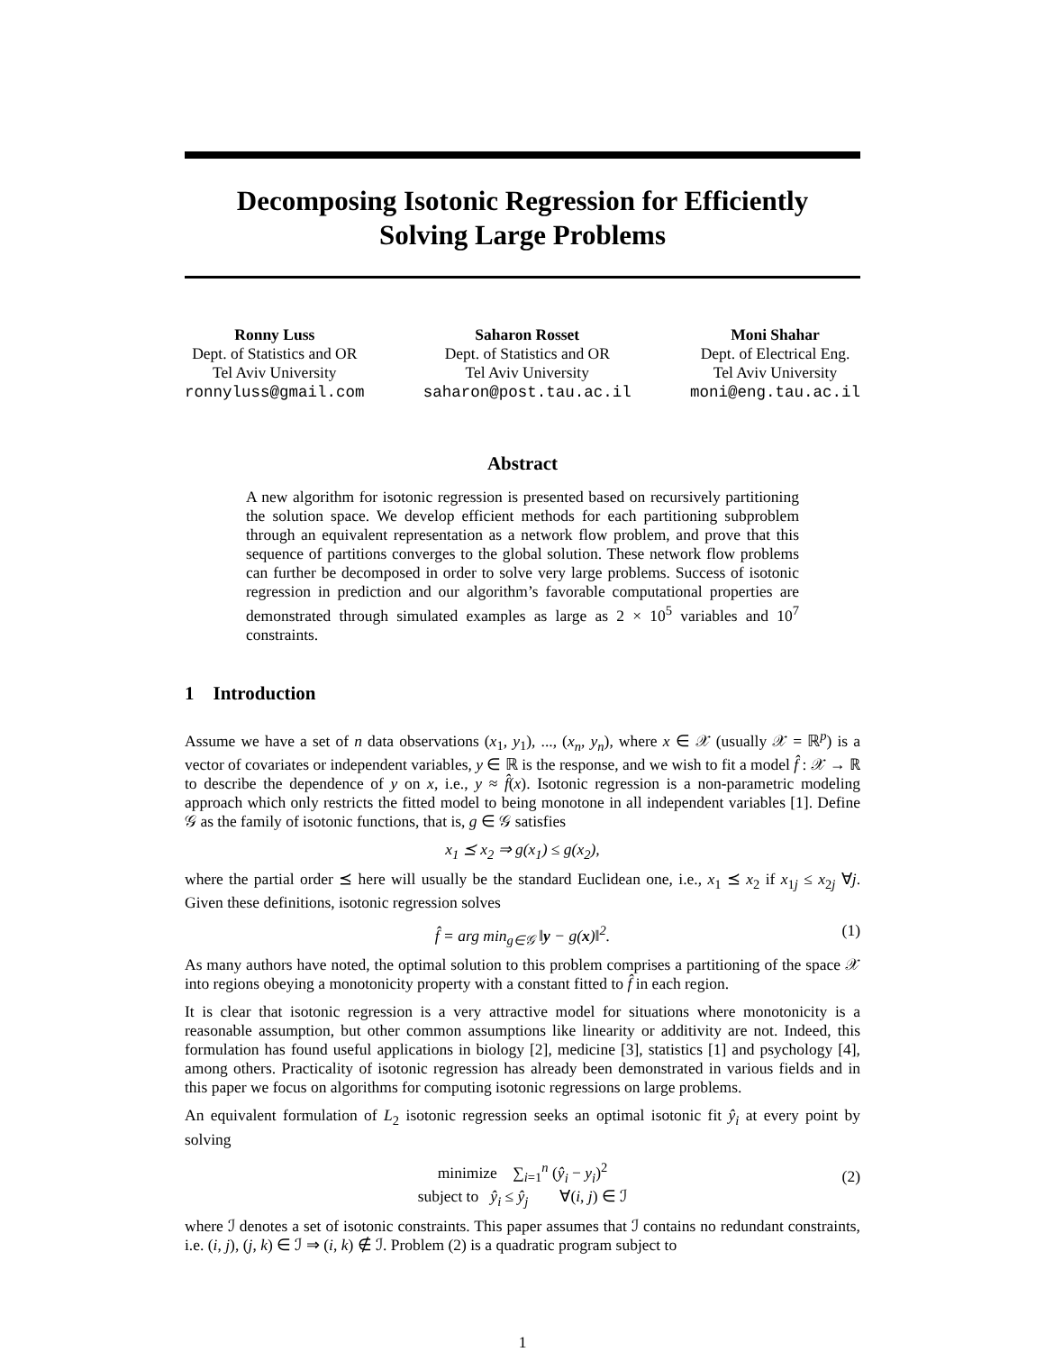Decomposing Isotonic Regression for Efficiently
Solving Large Problems
Ronny Luss
Dept. of Statistics and OR
Tel Aviv University
ronnyluss@gmail.com
Saharon Rosset
Dept. of Statistics and OR
Tel Aviv University
saharon@post.tau.ac.il
Moni Shahar
Dept. of Electrical Eng.
Tel Aviv University
moni@eng.tau.ac.il
Abstract
A new algorithm for isotonic regression is presented based on recursively partitioning the solution space. We develop efficient methods for each partitioning subproblem through an equivalent representation as a network flow problem, and prove that this sequence of partitions converges to the global solution. These network flow problems can further be decomposed in order to solve very large problems. Success of isotonic regression in prediction and our algorithm’s favorable computational properties are demonstrated through simulated examples as large as 2 × 10<sup>5</sup> variables and 10<sup>7</sup> constraints.
1 Introduction
Assume we have a set of n data observations (x<sub>1</sub>, y<sub>1</sub>), ..., (x<sub>n</sub>, y<sub>n</sub>), where x ∈ 𝒳 (usually 𝒳 = ℝ<sup>p</sup>) is a vector of covariates or independent variables, y ∈ ℝ is the response, and we wish to fit a model f̂ : 𝒳 → ℝ to describe the dependence of y on x, i.e., y ≈ f̂(x). Isotonic regression is a non-parametric modeling approach which only restricts the fitted model to being monotone in all independent variables [1]. Define 𝒢 as the family of isotonic functions, that is, g ∈ 𝒢 satisfies
x<sub>1</sub> ⪯ x<sub>2</sub> ⇒ g(x<sub>1</sub>) ≤ g(x<sub>2</sub>),
where the partial order ⪯ here will usually be the standard Euclidean one, i.e., x<sub>1</sub> ⪯ x<sub>2</sub> if x<sub>1j</sub> ≤ x<sub>2j</sub> ∀j. Given these definitions, isotonic regression solves
f̂ = arg min<sub>g∈𝒢</sub> ‖y − g(x)‖<sup>2</sup>. (1)
As many authors have noted, the optimal solution to this problem comprises a partitioning of the space 𝒳 into regions obeying a monotonicity property with a constant fitted to f̂ in each region.
It is clear that isotonic regression is a very attractive model for situations where monotonicity is a reasonable assumption, but other common assumptions like linearity or additivity are not. Indeed, this formulation has found useful applications in biology [2], medicine [3], statistics [1] and psychology [4], among others. Practicality of isotonic regression has already been demonstrated in various fields and in this paper we focus on algorithms for computing isotonic regressions on large problems.
An equivalent formulation of L<sub>2</sub> isotonic regression seeks an optimal isotonic fit ŷ<sub>i</sub> at every point by solving
minimize ∑<sub>i=1</sub><sup>n</sup> (ŷ<sub>i</sub> − y<sub>i</sub>)<sup>2</sup>
subject to ŷ<sub>i</sub> ≤ ŷ<sub>j</sub> ∀(i, j) ∈ ℐ
(2)
where ℐ denotes a set of isotonic constraints. This paper assumes that ℐ contains no redundant constraints, i.e. (i, j), (j, k) ∈ ℐ ⇒ (i, k) ∉ ℐ. Problem (2) is a quadratic program subject to
1